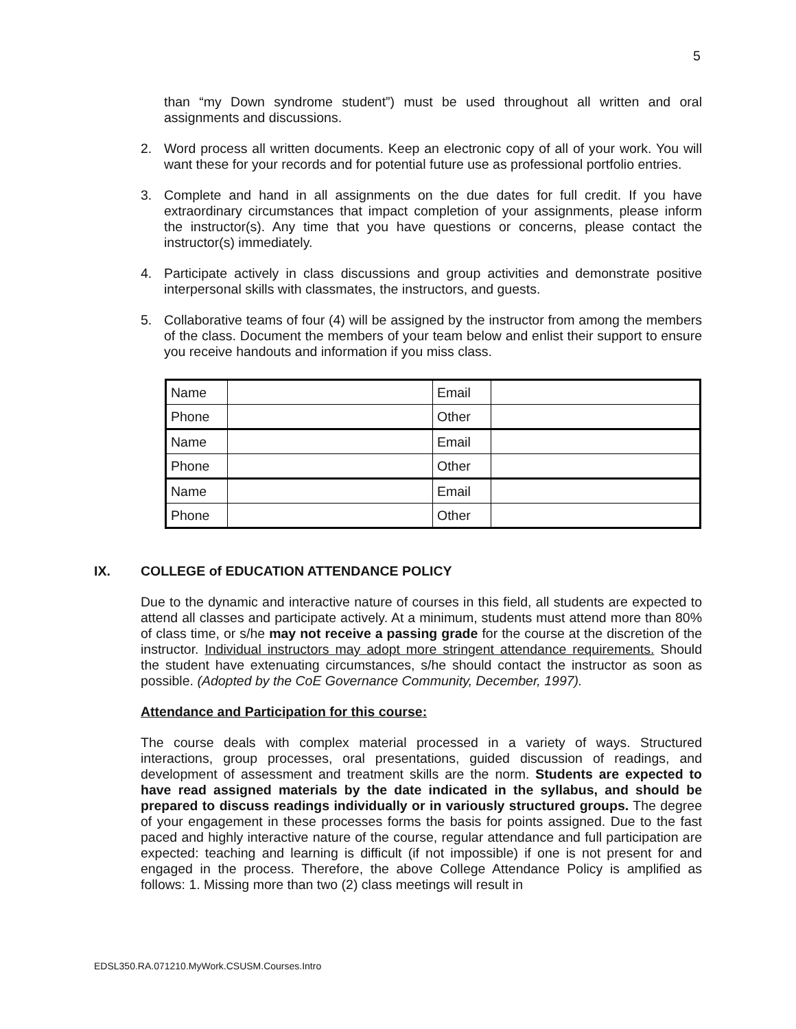5
than “my Down syndrome student”) must be used throughout all written and oral assignments and discussions.
2. Word process all written documents. Keep an electronic copy of all of your work. You will want these for your records and for potential future use as professional portfolio entries.
3. Complete and hand in all assignments on the due dates for full credit. If you have extraordinary circumstances that impact completion of your assignments, please inform the instructor(s). Any time that you have questions or concerns, please contact the instructor(s) immediately.
4. Participate actively in class discussions and group activities and demonstrate positive interpersonal skills with classmates, the instructors, and guests.
5. Collaborative teams of four (4) will be assigned by the instructor from among the members of the class. Document the members of your team below and enlist their support to ensure you receive handouts and information if you miss class.
| Name | | Email | |
| Phone | | Other | |
| Name | | Email | |
| Phone | | Other | |
| Name | | Email | |
| Phone | | Other | |
IX. COLLEGE of EDUCATION ATTENDANCE POLICY
Due to the dynamic and interactive nature of courses in this field, all students are expected to attend all classes and participate actively. At a minimum, students must attend more than 80% of class time, or s/he may not receive a passing grade for the course at the discretion of the instructor. Individual instructors may adopt more stringent attendance requirements. Should the student have extenuating circumstances, s/he should contact the instructor as soon as possible. (Adopted by the CoE Governance Community, December, 1997).
Attendance and Participation for this course:
The course deals with complex material processed in a variety of ways. Structured interactions, group processes, oral presentations, guided discussion of readings, and development of assessment and treatment skills are the norm. Students are expected to have read assigned materials by the date indicated in the syllabus, and should be prepared to discuss readings individually or in variously structured groups. The degree of your engagement in these processes forms the basis for points assigned. Due to the fast paced and highly interactive nature of the course, regular attendance and full participation are expected: teaching and learning is difficult (if not impossible) if one is not present for and engaged in the process. Therefore, the above College Attendance Policy is amplified as follows: 1. Missing more than two (2) class meetings will result in
EDSL350.RA.071210.MyWork.CSUSM.Courses.Intro